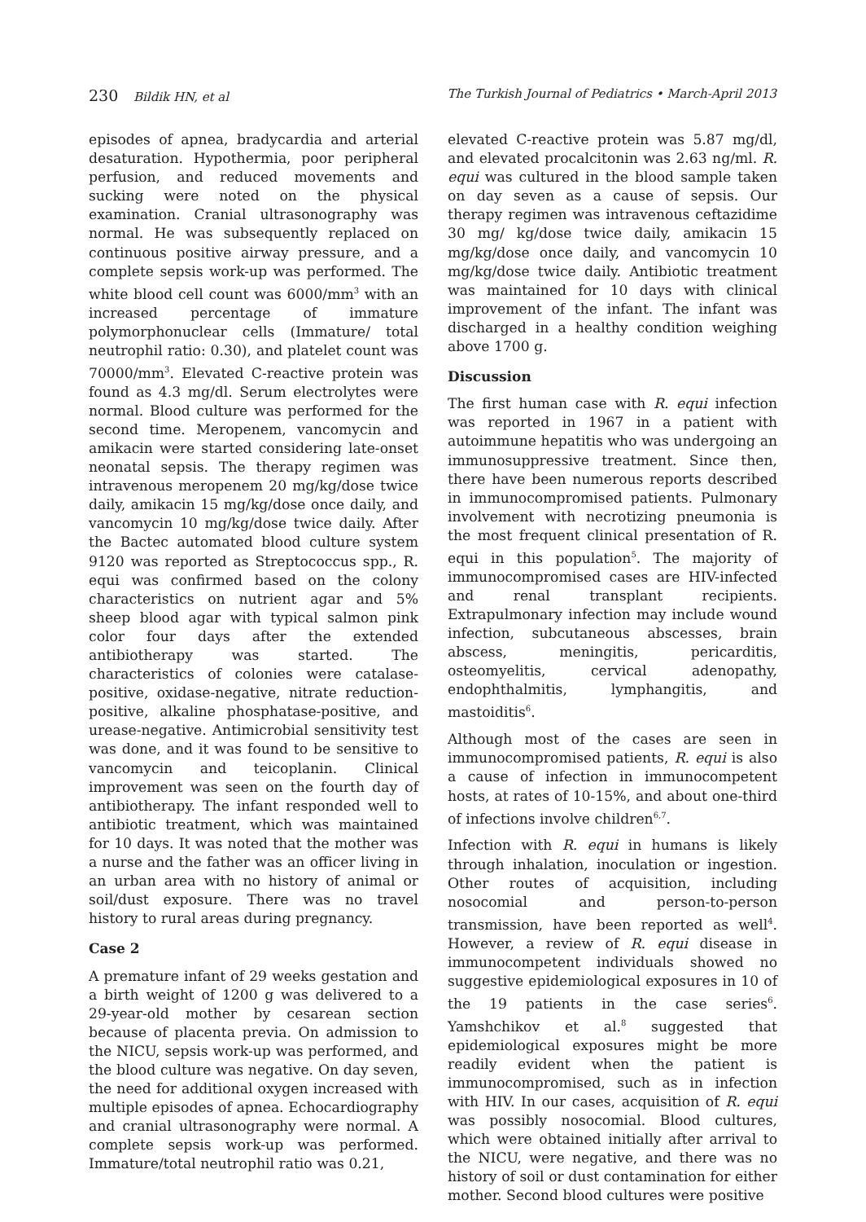230 Bildik HN, et al The Turkish Journal of Pediatrics • March-April 2013
episodes of apnea, bradycardia and arterial desaturation. Hypothermia, poor peripheral perfusion, and reduced movements and sucking were noted on the physical examination. Cranial ultrasonography was normal. He was subsequently replaced on continuous positive airway pressure, and a complete sepsis work-up was performed. The white blood cell count was 6000/mm<sup>3</sup> with an increased percentage of immature polymorphonuclear cells (Immature/ total neutrophil ratio: 0.30), and platelet count was 70000/mm<sup>3</sup>. Elevated C-reactive protein was found as 4.3 mg/dl. Serum electrolytes were normal. Blood culture was performed for the second time. Meropenem, vancomycin and amikacin were started considering late-onset neonatal sepsis. The therapy regimen was intravenous meropenem 20 mg/kg/dose twice daily, amikacin 15 mg/kg/dose once daily, and vancomycin 10 mg/kg/dose twice daily. After the Bactec automated blood culture system 9120 was reported as Streptococcus spp., R. equi was confirmed based on the colony characteristics on nutrient agar and 5% sheep blood agar with typical salmon pink color four days after the extended antibiotherapy was started. The characteristics of colonies were catalase-positive, oxidase-negative, nitrate reduction-positive, alkaline phosphatase-positive, and urease-negative. Antimicrobial sensitivity test was done, and it was found to be sensitive to vancomycin and teicoplanin. Clinical improvement was seen on the fourth day of antibiotherapy. The infant responded well to antibiotic treatment, which was maintained for 10 days. It was noted that the mother was a nurse and the father was an officer living in an urban area with no history of animal or soil/dust exposure. There was no travel history to rural areas during pregnancy.
Case 2
A premature infant of 29 weeks gestation and a birth weight of 1200 g was delivered to a 29-year-old mother by cesarean section because of placenta previa. On admission to the NICU, sepsis work-up was performed, and the blood culture was negative. On day seven, the need for additional oxygen increased with multiple episodes of apnea. Echocardiography and cranial ultrasonography were normal. A complete sepsis work-up was performed. Immature/total neutrophil ratio was 0.21,
elevated C-reactive protein was 5.87 mg/dl, and elevated procalcitonin was 2.63 ng/ml. R. equi was cultured in the blood sample taken on day seven as a cause of sepsis. Our therapy regimen was intravenous ceftazidime 30 mg/ kg/dose twice daily, amikacin 15 mg/kg/dose once daily, and vancomycin 10 mg/kg/dose twice daily. Antibiotic treatment was maintained for 10 days with clinical improvement of the infant. The infant was discharged in a healthy condition weighing above 1700 g.
Discussion
The first human case with R. equi infection was reported in 1967 in a patient with autoimmune hepatitis who was undergoing an immunosuppressive treatment. Since then, there have been numerous reports described in immunocompromised patients. Pulmonary involvement with necrotizing pneumonia is the most frequent clinical presentation of R. equi in this population<sup>5</sup>. The majority of immunocompromised cases are HIV-infected and renal transplant recipients. Extrapulmonary infection may include wound infection, subcutaneous abscesses, brain abscess, meningitis, pericarditis, osteomyelitis, cervical adenopathy, endophthalmitis, lymphangitis, and mastoiditis<sup>6</sup>.
Although most of the cases are seen in immunocompromised patients, R. equi is also a cause of infection in immunocompetent hosts, at rates of 10-15%, and about one-third of infections involve children<sup>6,7</sup>.
Infection with R. equi in humans is likely through inhalation, inoculation or ingestion. Other routes of acquisition, including nosocomial and person-to-person transmission, have been reported as well<sup>4</sup>. However, a review of R. equi disease in immunocompetent individuals showed no suggestive epidemiological exposures in 10 of the 19 patients in the case series<sup>6</sup>. Yamshchikov et al.<sup>8</sup> suggested that epidemiological exposures might be more readily evident when the patient is immunocompromised, such as in infection with HIV. In our cases, acquisition of R. equi was possibly nosocomial. Blood cultures, which were obtained initially after arrival to the NICU, were negative, and there was no history of soil or dust contamination for either mother. Second blood cultures were positive